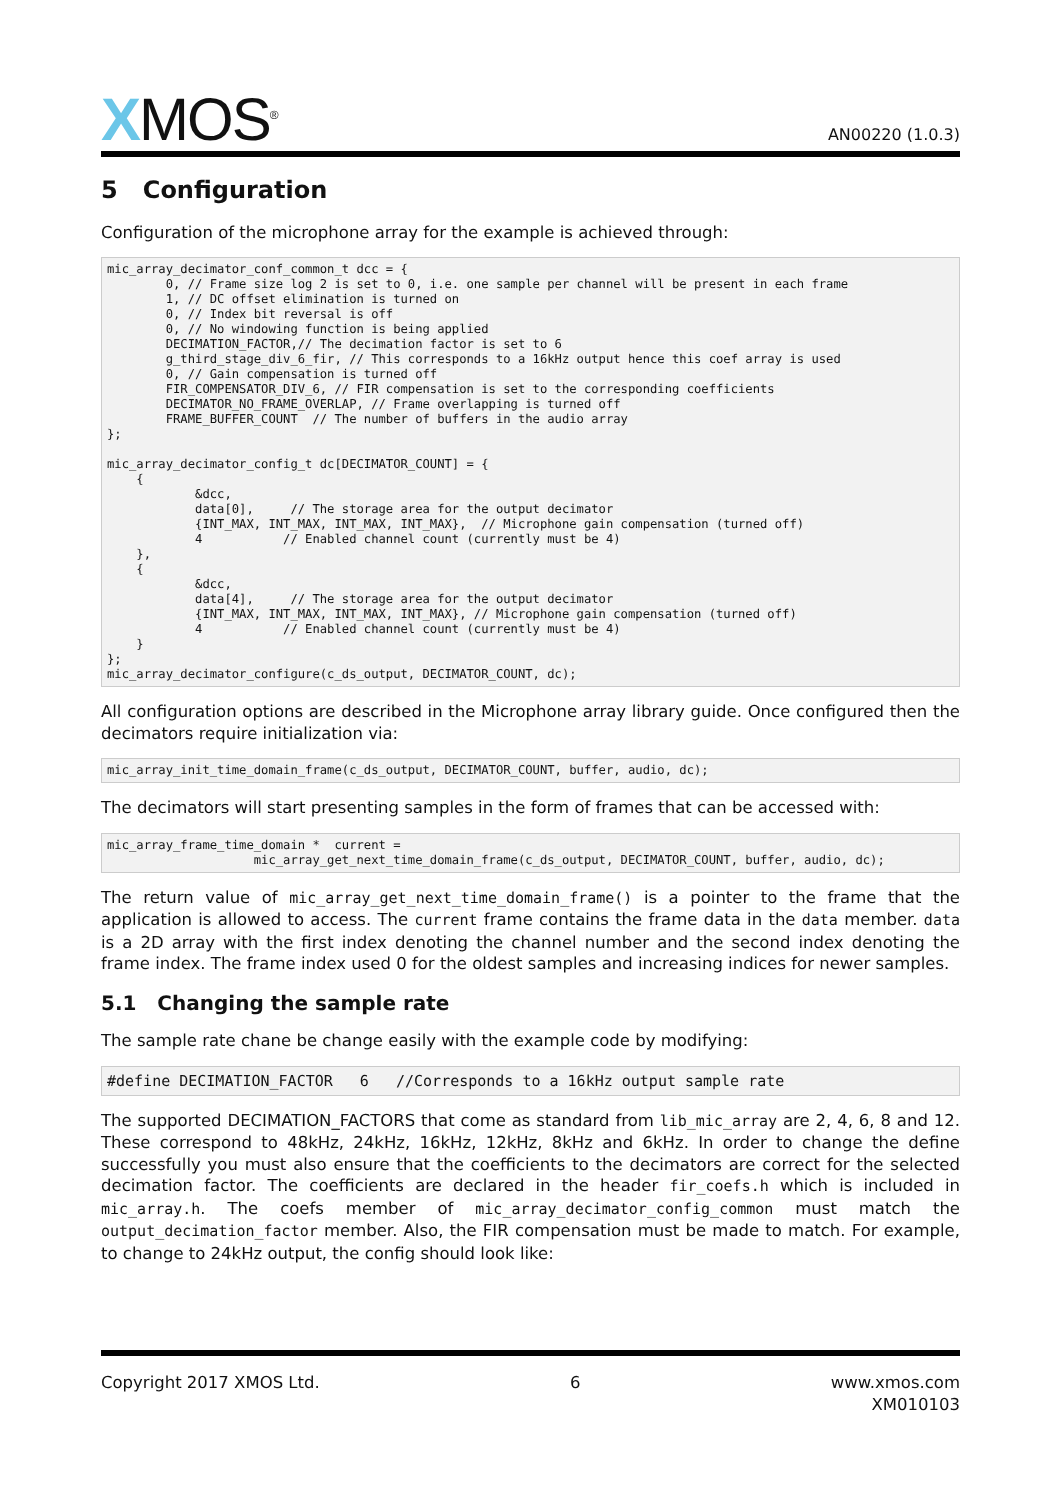XMOS<sup>®</sup>
AN00220 (1.0.3)
5 Configuration
Configuration of the microphone array for the example is achieved through:
mic_array_decimator_conf_common_t dcc = {
        0, // Frame size log 2 is set to 0, i.e. one sample per channel will be present in each frame
        1, // DC offset elimination is turned on
        0, // Index bit reversal is off
        0, // No windowing function is being applied
        DECIMATION_FACTOR,// The decimation factor is set to 6
        g_third_stage_div_6_fir, // This corresponds to a 16kHz output hence this coef array is used
        0, // Gain compensation is turned off
        FIR_COMPENSATOR_DIV_6, // FIR compensation is set to the corresponding coefficients
        DECIMATOR_NO_FRAME_OVERLAP, // Frame overlapping is turned off
        FRAME_BUFFER_COUNT  // The number of buffers in the audio array
};

mic_array_decimator_config_t dc[DECIMATOR_COUNT] = {
    {
            &dcc,
            data[0],     // The storage area for the output decimator
            {INT_MAX, INT_MAX, INT_MAX, INT_MAX},  // Microphone gain compensation (turned off)
            4           // Enabled channel count (currently must be 4)
    },
    {
            &dcc,
            data[4],     // The storage area for the output decimator
            {INT_MAX, INT_MAX, INT_MAX, INT_MAX}, // Microphone gain compensation (turned off)
            4           // Enabled channel count (currently must be 4)
    }
};
mic_array_decimator_configure(c_ds_output, DECIMATOR_COUNT, dc);
All configuration options are described in the Microphone array library guide. Once configured then the decimators require initialization via:
mic_array_init_time_domain_frame(c_ds_output, DECIMATOR_COUNT, buffer, audio, dc);
The decimators will start presenting samples in the form of frames that can be accessed with:
mic_array_frame_time_domain *  current =
                    mic_array_get_next_time_domain_frame(c_ds_output, DECIMATOR_COUNT, buffer, audio, dc);
The return value of mic_array_get_next_time_domain_frame() is a pointer to the frame that the application is allowed to access. The current frame contains the frame data in the data member. data is a 2D array with the first index denoting the channel number and the second index denoting the frame index. The frame index used 0 for the oldest samples and increasing indices for newer samples.
5.1 Changing the sample rate
The sample rate chane be change easily with the example code by modifying:
#define DECIMATION_FACTOR   6   //Corresponds to a 16kHz output sample rate
The supported DECIMATION_FACTORS that come as standard from lib_mic_array are 2, 4, 6, 8 and 12. These correspond to 48kHz, 24kHz, 16kHz, 12kHz, 8kHz and 6kHz. In order to change the define successfully you must also ensure that the coefficients to the decimators are correct for the selected decimation factor. The coefficients are declared in the header fir_coefs.h which is included in mic_array.h. The coefs member of mic_array_decimator_config_common must match the output_decimation_factor member. Also, the FIR compensation must be made to match. For example, to change to 24kHz output, the config should look like:
Copyright 2017 XMOS Ltd. 6 www.xmos.com
XM010103